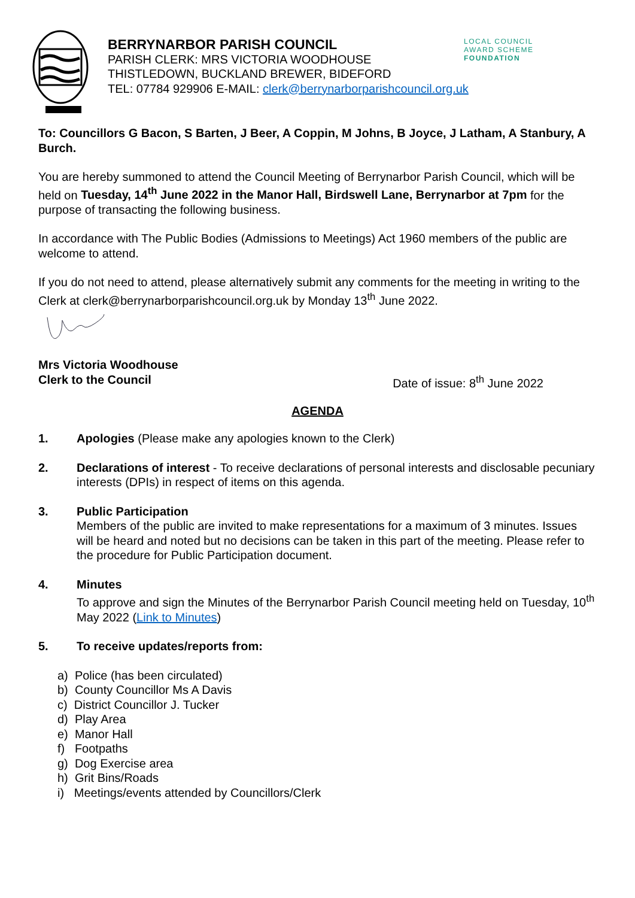BERRYNARBOR PARISH COUNCIL
PARISH CLERK: MRS VICTORIA WOODHOUSE
THISTLEDOWN, BUCKLAND BREWER, BIDEFORD
TEL: 07784 929906 E-MAIL: clerk@berrynarborparishcouncil.org.uk
LOCAL COUNCIL
AWARD SCHEME
FOUNDATION
To: Councillors G Bacon, S Barten, J Beer, A Coppin, M Johns, B Joyce, J Latham, A Stanbury, A Burch.
You are hereby summoned to attend the Council Meeting of Berrynarbor Parish Council, which will be held on Tuesday, 14<sup>th</sup> June 2022 in the Manor Hall, Birdswell Lane, Berrynarbor at 7pm for the purpose of transacting the following business.
In accordance with The Public Bodies (Admissions to Meetings) Act 1960 members of the public are welcome to attend.
If you do not need to attend, please alternatively submit any comments for the meeting in writing to the Clerk at clerk@berrynarborparishcouncil.org.uk by Monday 13<sup>th</sup> June 2022.
Mrs Victoria Woodhouse
Clerk to the Council Date of issue: 8<sup>th</sup> June 2022
AGENDA
1. Apologies (Please make any apologies known to the Clerk)
2. Declarations of interest - To receive declarations of personal interests and disclosable pecuniary interests (DPIs) in respect of items on this agenda.
3. Public Participation
Members of the public are invited to make representations for a maximum of 3 minutes. Issues will be heard and noted but no decisions can be taken in this part of the meeting. Please refer to the procedure for Public Participation document.
4. Minutes
To approve and sign the Minutes of the Berrynarbor Parish Council meeting held on Tuesday, 10<sup>th</sup> May 2022 (Link to Minutes)
5. To receive updates/reports from:
a) Police (has been circulated)
b) County Councillor Ms A Davis
c) District Councillor J. Tucker
d) Play Area
e) Manor Hall
f) Footpaths
g) Dog Exercise area
h) Grit Bins/Roads
i) Meetings/events attended by Councillors/Clerk